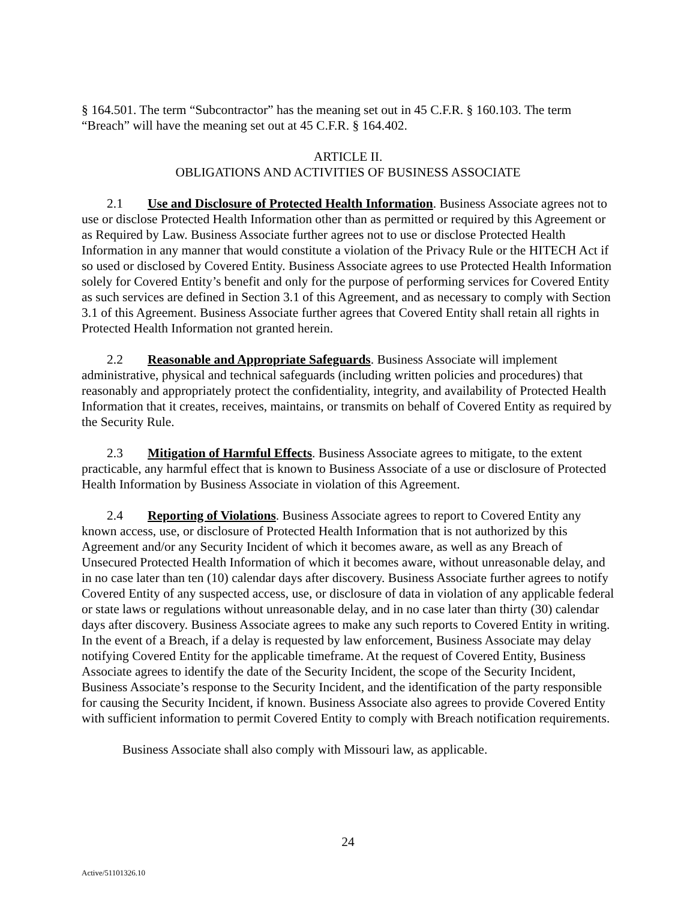§ 164.501. The term “Subcontractor” has the meaning set out in 45 C.F.R. § 160.103. The term “Breach” will have the meaning set out at 45 C.F.R. § 164.402.
ARTICLE II.
OBLIGATIONS AND ACTIVITIES OF BUSINESS ASSOCIATE
2.1 Use and Disclosure of Protected Health Information. Business Associate agrees not to use or disclose Protected Health Information other than as permitted or required by this Agreement or as Required by Law. Business Associate further agrees not to use or disclose Protected Health Information in any manner that would constitute a violation of the Privacy Rule or the HITECH Act if so used or disclosed by Covered Entity. Business Associate agrees to use Protected Health Information solely for Covered Entity’s benefit and only for the purpose of performing services for Covered Entity as such services are defined in Section 3.1 of this Agreement, and as necessary to comply with Section 3.1 of this Agreement. Business Associate further agrees that Covered Entity shall retain all rights in Protected Health Information not granted herein.
2.2 Reasonable and Appropriate Safeguards. Business Associate will implement administrative, physical and technical safeguards (including written policies and procedures) that reasonably and appropriately protect the confidentiality, integrity, and availability of Protected Health Information that it creates, receives, maintains, or transmits on behalf of Covered Entity as required by the Security Rule.
2.3 Mitigation of Harmful Effects. Business Associate agrees to mitigate, to the extent practicable, any harmful effect that is known to Business Associate of a use or disclosure of Protected Health Information by Business Associate in violation of this Agreement.
2.4 Reporting of Violations. Business Associate agrees to report to Covered Entity any known access, use, or disclosure of Protected Health Information that is not authorized by this Agreement and/or any Security Incident of which it becomes aware, as well as any Breach of Unsecured Protected Health Information of which it becomes aware, without unreasonable delay, and in no case later than ten (10) calendar days after discovery. Business Associate further agrees to notify Covered Entity of any suspected access, use, or disclosure of data in violation of any applicable federal or state laws or regulations without unreasonable delay, and in no case later than thirty (30) calendar days after discovery. Business Associate agrees to make any such reports to Covered Entity in writing. In the event of a Breach, if a delay is requested by law enforcement, Business Associate may delay notifying Covered Entity for the applicable timeframe. At the request of Covered Entity, Business Associate agrees to identify the date of the Security Incident, the scope of the Security Incident, Business Associate’s response to the Security Incident, and the identification of the party responsible for causing the Security Incident, if known. Business Associate also agrees to provide Covered Entity with sufficient information to permit Covered Entity to comply with Breach notification requirements.
Business Associate shall also comply with Missouri law, as applicable.
24
Active/51101326.10